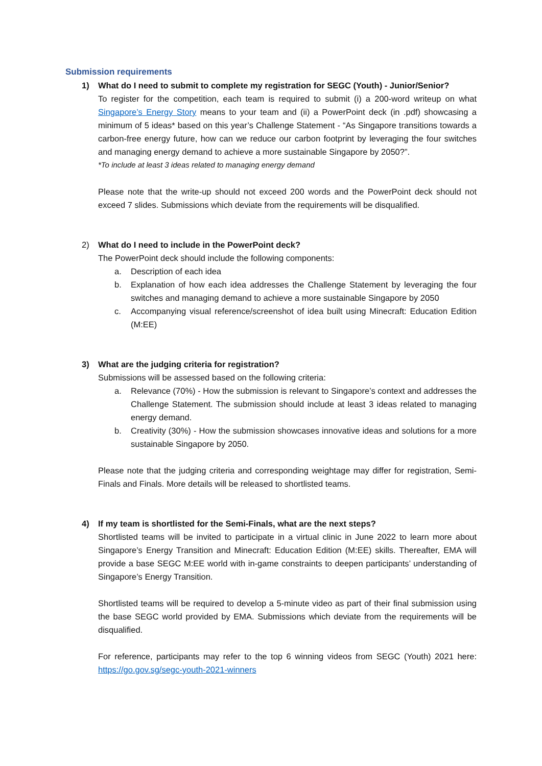Submission requirements
1) What do I need to submit to complete my registration for SEGC (Youth) - Junior/Senior?
To register for the competition, each team is required to submit (i) a 200-word writeup on what Singapore’s Energy Story means to your team and (ii) a PowerPoint deck (in .pdf) showcasing a minimum of 5 ideas* based on this year’s Challenge Statement - “As Singapore transitions towards a carbon-free energy future, how can we reduce our carbon footprint by leveraging the four switches and managing energy demand to achieve a more sustainable Singapore by 2050?”.
*To include at least 3 ideas related to managing energy demand
Please note that the write-up should not exceed 200 words and the PowerPoint deck should not exceed 7 slides. Submissions which deviate from the requirements will be disqualified.
2) What do I need to include in the PowerPoint deck?
The PowerPoint deck should include the following components:
a. Description of each idea
b. Explanation of how each idea addresses the Challenge Statement by leveraging the four switches and managing demand to achieve a more sustainable Singapore by 2050
c. Accompanying visual reference/screenshot of idea built using Minecraft: Education Edition (M:EE)
3) What are the judging criteria for registration?
Submissions will be assessed based on the following criteria:
a. Relevance (70%) - How the submission is relevant to Singapore’s context and addresses the Challenge Statement. The submission should include at least 3 ideas related to managing energy demand.
b. Creativity (30%) - How the submission showcases innovative ideas and solutions for a more sustainable Singapore by 2050.
Please note that the judging criteria and corresponding weightage may differ for registration, Semi-Finals and Finals. More details will be released to shortlisted teams.
4) If my team is shortlisted for the Semi-Finals, what are the next steps?
Shortlisted teams will be invited to participate in a virtual clinic in June 2022 to learn more about Singapore’s Energy Transition and Minecraft: Education Edition (M:EE) skills. Thereafter, EMA will provide a base SEGC M:EE world with in-game constraints to deepen participants’ understanding of Singapore’s Energy Transition.
Shortlisted teams will be required to develop a 5-minute video as part of their final submission using the base SEGC world provided by EMA. Submissions which deviate from the requirements will be disqualified.
For reference, participants may refer to the top 6 winning videos from SEGC (Youth) 2021 here: https://go.gov.sg/segc-youth-2021-winners